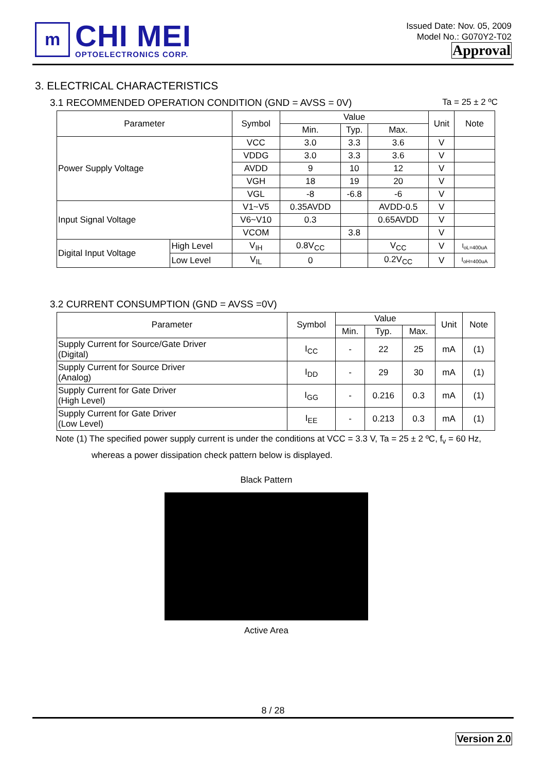m
CHI MEI
OPTOELECTRONICS CORP.
Issued Date: Nov. 05, 2009
Model No.: G070Y2-T02
Approval
3. ELECTRICAL CHARACTERISTICS
3.1 RECOMMENDED OPERATION CONDITION (GND = AVSS = 0V) Ta = 25 ± 2 ºC
| Parameter | | Symbol | Value | | | Unit | Note |
| --- | --- | --- | --- | --- | --- | --- | --- |
| | | | Min. | Typ. | Max. | | |
| Power Supply Voltage | | VCC | 3.0 | 3.3 | 3.6 | V | |
| | | VDDG | 3.0 | 3.3 | 3.6 | V | |
| | | AVDD | 9 | 10 | 12 | V | |
| | | VGH | 18 | 19 | 20 | V | |
| | | VGL | -8 | -6.8 | -6 | V | |
| Input Signal Voltage | | V1~V5 | 0.35AVDD | | AVDD-0.5 | V | |
| | | V6~V10 | 0.3 | | 0.65AVDD | V | |
| | | VCOM | | 3.8 | | V | |
| Digital Input Voltage | High Level | V<sub>IH</sub> | 0.8V<sub>CC</sub> | | V<sub>CC</sub> | V | I<sub>oL=400uA</sub> |
| | Low Level | V<sub>IL</sub> | 0 | | 0.2V<sub>CC</sub> | V | I<sub>oH=400uA</sub> |
3.2 CURRENT CONSUMPTION (GND = AVSS =0V)
| Parameter | Symbol | Value | | | Unit | Note |
| --- | --- | --- | --- | --- | --- | --- |
| | | Min. | Typ. | Max. | | |
| Supply Current for Source/Gate Driver (Digital) | I<sub>CC</sub> | - | 22 | 25 | mA | (1) |
| Supply Current for Source Driver (Analog) | I<sub>DD</sub> | - | 29 | 30 | mA | (1) |
| Supply Current for Gate Driver (High Level) | I<sub>GG</sub> | - | 0.216 | 0.3 | mA | (1) |
| Supply Current for Gate Driver (Low Level) | I<sub>EE</sub> | - | 0.213 | 0.3 | mA | (1) |
Note (1) The specified power supply current is under the conditions at VCC = 3.3 V, Ta = 25 ± 2 ºC, f<sub>v</sub> = 60 Hz,
whereas a power dissipation check pattern below is displayed.
Black Pattern
Active Area
8 / 28
Version 2.0